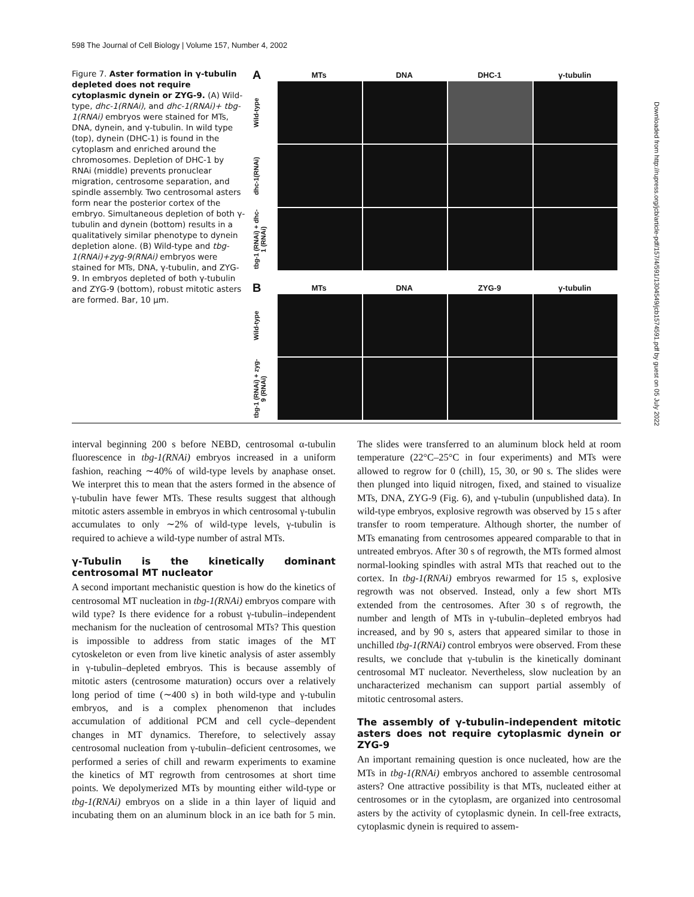598 The Journal of Cell Biology | Volume 157, Number 4, 2002
Figure 7. Aster formation in γ-tubulin depleted does not require cytoplasmic dynein or ZYG-9. (A) Wild-type, dhc-1(RNAi), and dhc-1(RNAi)+ tbg-1(RNAi) embryos were stained for MTs, DNA, dynein, and γ-tubulin. In wild type (top), dynein (DHC-1) is found in the cytoplasm and enriched around the chromosomes. Depletion of DHC-1 by RNAi (middle) prevents pronuclear migration, centrosome separation, and spindle assembly. Two centrosomal asters form near the posterior cortex of the embryo. Simultaneous depletion of both γ-tubulin and dynein (bottom) results in a qualitatively similar phenotype to dynein depletion alone. (B) Wild-type and tbg-1(RNAi)+zyg-9(RNAi) embryos were stained for MTs, DNA, γ-tubulin, and ZYG-9. In embryos depleted of both γ-tubulin and ZYG-9 (bottom), robust mitotic asters are formed. Bar, 10 μm.
A MTs DNA DHC-1 γ-tubulin
Wild-type
dhc-1(RNAi)
tbg-1 (RNAi) + dhc-1 (RNAi)
B MTs DNA ZYG-9 γ-tubulin
Wild-type
tbg-1 (RNAi) + zyg-9 (RNAi)
interval beginning 200 s before NEBD, centrosomal α-tubulin fluorescence in tbg-1(RNAi) embryos increased in a uniform fashion, reaching ∼40% of wild-type levels by anaphase onset. We interpret this to mean that the asters formed in the absence of γ-tubulin have fewer MTs. These results suggest that although mitotic asters assemble in embryos in which centrosomal γ-tubulin accumulates to only ∼2% of wild-type levels, γ-tubulin is required to achieve a wild-type number of astral MTs.
γ-Tubulin is the kinetically dominant centrosomal MT nucleator
A second important mechanistic question is how do the kinetics of centrosomal MT nucleation in tbg-1(RNAi) embryos compare with wild type? Is there evidence for a robust γ-tubulin–independent mechanism for the nucleation of centrosomal MTs? This question is impossible to address from static images of the MT cytoskeleton or even from live kinetic analysis of aster assembly in γ-tubulin–depleted embryos. This is because assembly of mitotic asters (centrosome maturation) occurs over a relatively long period of time (∼400 s) in both wild-type and γ-tubulin embryos, and is a complex phenomenon that includes accumulation of additional PCM and cell cycle–dependent changes in MT dynamics. Therefore, to selectively assay centrosomal nucleation from γ-tubulin–deficient centrosomes, we performed a series of chill and rewarm experiments to examine the kinetics of MT regrowth from centrosomes at short time points. We depolymerized MTs by mounting either wild-type or tbg-1(RNAi) embryos on a slide in a thin layer of liquid and incubating them on an aluminum block in an ice bath for 5 min. The slides were transferred to an aluminum block held at room temperature (22°C–25°C in four experiments) and MTs were allowed to regrow for 0 (chill), 15, 30, or 90 s. The slides were then plunged into liquid nitrogen, fixed, and stained to visualize MTs, DNA, ZYG-9 (Fig. 6), and γ-tubulin (unpublished data). In wild-type embryos, explosive regrowth was observed by 15 s after transfer to room temperature. Although shorter, the number of MTs emanating from centrosomes appeared comparable to that in untreated embryos. After 30 s of regrowth, the MTs formed almost normal-looking spindles with astral MTs that reached out to the cortex. In tbg-1(RNAi) embryos rewarmed for 15 s, explosive regrowth was not observed. Instead, only a few short MTs extended from the centrosomes. After 30 s of regrowth, the number and length of MTs in γ-tubulin–depleted embryos had increased, and by 90 s, asters that appeared similar to those in unchilled tbg-1(RNAi) control embryos were observed. From these results, we conclude that γ-tubulin is the kinetically dominant centrosomal MT nucleator. Nevertheless, slow nucleation by an uncharacterized mechanism can support partial assembly of mitotic centrosomal asters.
The assembly of γ-tubulin–independent mitotic asters does not require cytoplasmic dynein or ZYG-9
An important remaining question is once nucleated, how are the MTs in tbg-1(RNAi) embryos anchored to assemble centrosomal asters? One attractive possibility is that MTs, nucleated either at centrosomes or in the cytoplasm, are organized into centrosomal asters by the activity of cytoplasmic dynein. In cell-free extracts, cytoplasmic dynein is required to assem-
Downloaded from http://rupress.org/jcb/article-pdf/157/4/591/1304549/jcb1574591.pdf by guest on 05 July 2022